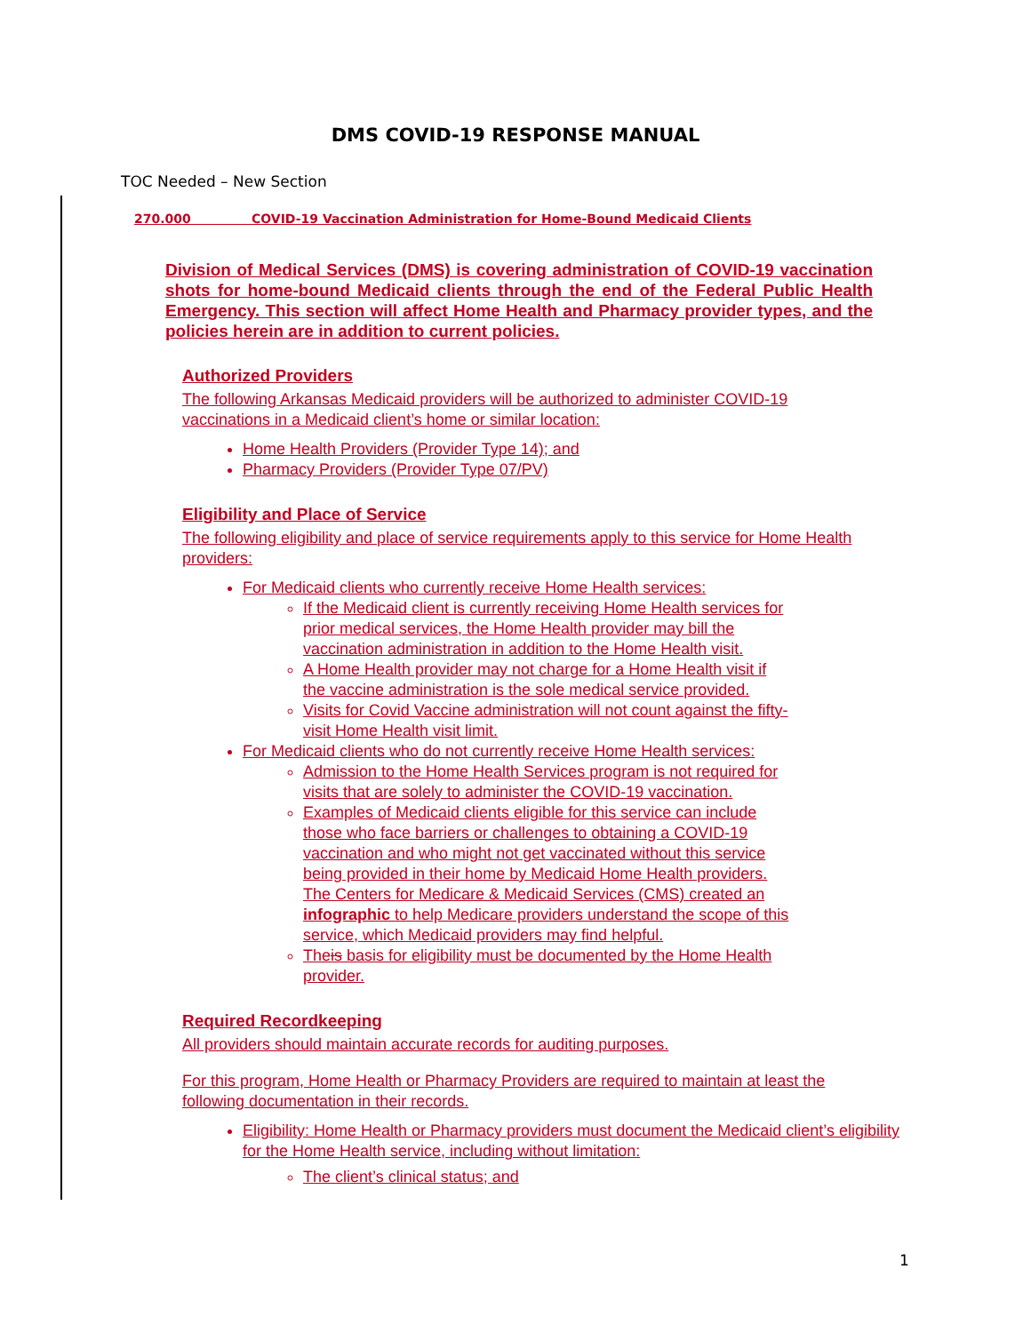DMS COVID-19 RESPONSE MANUAL
TOC Needed – New Section
270.000 COVID-19 Vaccination Administration for Home-Bound Medicaid Clients
Division of Medical Services (DMS) is covering administration of COVID-19 vaccination shots for home-bound Medicaid clients through the end of the Federal Public Health Emergency. This section will affect Home Health and Pharmacy provider types, and the policies herein are in addition to current policies.
Authorized Providers
The following Arkansas Medicaid providers will be authorized to administer COVID-19 vaccinations in a Medicaid client’s home or similar location:
Home Health Providers (Provider Type 14); and
Pharmacy Providers (Provider Type 07/PV)
Eligibility and Place of Service
The following eligibility and place of service requirements apply to this service for Home Health providers:
For Medicaid clients who currently receive Home Health services:
If the Medicaid client is currently receiving Home Health services for prior medical services, the Home Health provider may bill the vaccination administration in addition to the Home Health visit.
A Home Health provider may not charge for a Home Health visit if the vaccine administration is the sole medical service provided.
Visits for Covid Vaccine administration will not count against the fifty-visit Home Health visit limit.
For Medicaid clients who do not currently receive Home Health services:
Admission to the Home Health Services program is not required for visits that are solely to administer the COVID-19 vaccination.
Examples of Medicaid clients eligible for this service can include those who face barriers or challenges to obtaining a COVID-19 vaccination and who might not get vaccinated without this service being provided in their home by Medicaid Home Health providers. The Centers for Medicare & Medicaid Services (CMS) created an infographic to help Medicare providers understand the scope of this service, which Medicaid providers may find helpful.
Theis basis for eligibility must be documented by the Home Health provider.
Required Recordkeeping
All providers should maintain accurate records for auditing purposes.
For this program, Home Health or Pharmacy Providers are required to maintain at least the following documentation in their records.
Eligibility: Home Health or Pharmacy providers must document the Medicaid client’s eligibility for the Home Health service, including without limitation:
The client’s clinical status; and
1